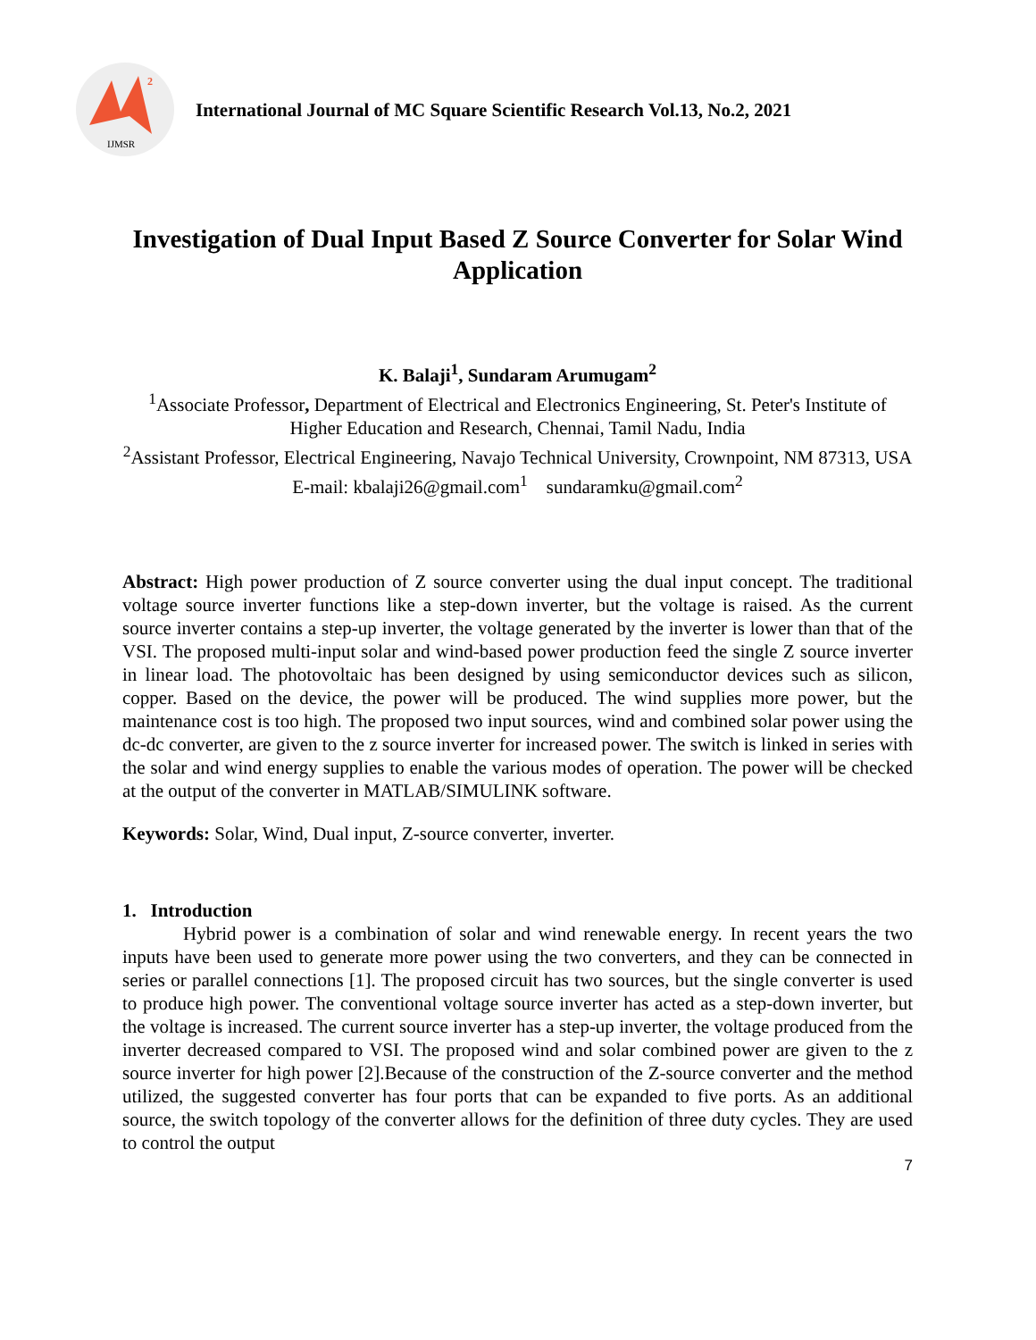IJMSR
2
International Journal of MC Square Scientific Research Vol.13, No.2, 2021
Investigation of Dual Input Based Z Source Converter for Solar Wind Application
K. Balaji<sup>1</sup>, Sundaram Arumugam<sup>2</sup>
<sup>1</sup> Associate Professor, Department of Electrical and Electronics Engineering, St. Peter's Institute of Higher Education and Research, Chennai, Tamil Nadu, India
<sup>2</sup> Assistant Professor, Electrical Engineering, Navajo Technical University, Crownpoint, NM 87313, USA
E-mail: kbalaji26@gmail.com<sup>1</sup> sundaramku@gmail.com<sup>2</sup>
Abstract: High power production of Z source converter using the dual input concept. The traditional voltage source inverter functions like a step-down inverter, but the voltage is raised. As the current source inverter contains a step-up inverter, the voltage generated by the inverter is lower than that of the VSI. The proposed multi-input solar and wind-based power production feed the single Z source inverter in linear load. The photovoltaic has been designed by using semiconductor devices such as silicon, copper. Based on the device, the power will be produced. The wind supplies more power, but the maintenance cost is too high. The proposed two input sources, wind and combined solar power using the dc-dc converter, are given to the z source inverter for increased power. The switch is linked in series with the solar and wind energy supplies to enable the various modes of operation. The power will be checked at the output of the converter in MATLAB/SIMULINK software.
Keywords: Solar, Wind, Dual input, Z-source converter, inverter.
1. Introduction
Hybrid power is a combination of solar and wind renewable energy. In recent years the two inputs have been used to generate more power using the two converters, and they can be connected in series or parallel connections [1]. The proposed circuit has two sources, but the single converter is used to produce high power. The conventional voltage source inverter has acted as a step-down inverter, but the voltage is increased. The current source inverter has a step-up inverter, the voltage produced from the inverter decreased compared to VSI. The proposed wind and solar combined power are given to the z source inverter for high power [2].Because of the construction of the Z-source converter and the method utilized, the suggested converter has four ports that can be expanded to five ports. As an additional source, the switch topology of the converter allows for the definition of three duty cycles. They are used to control the output
7